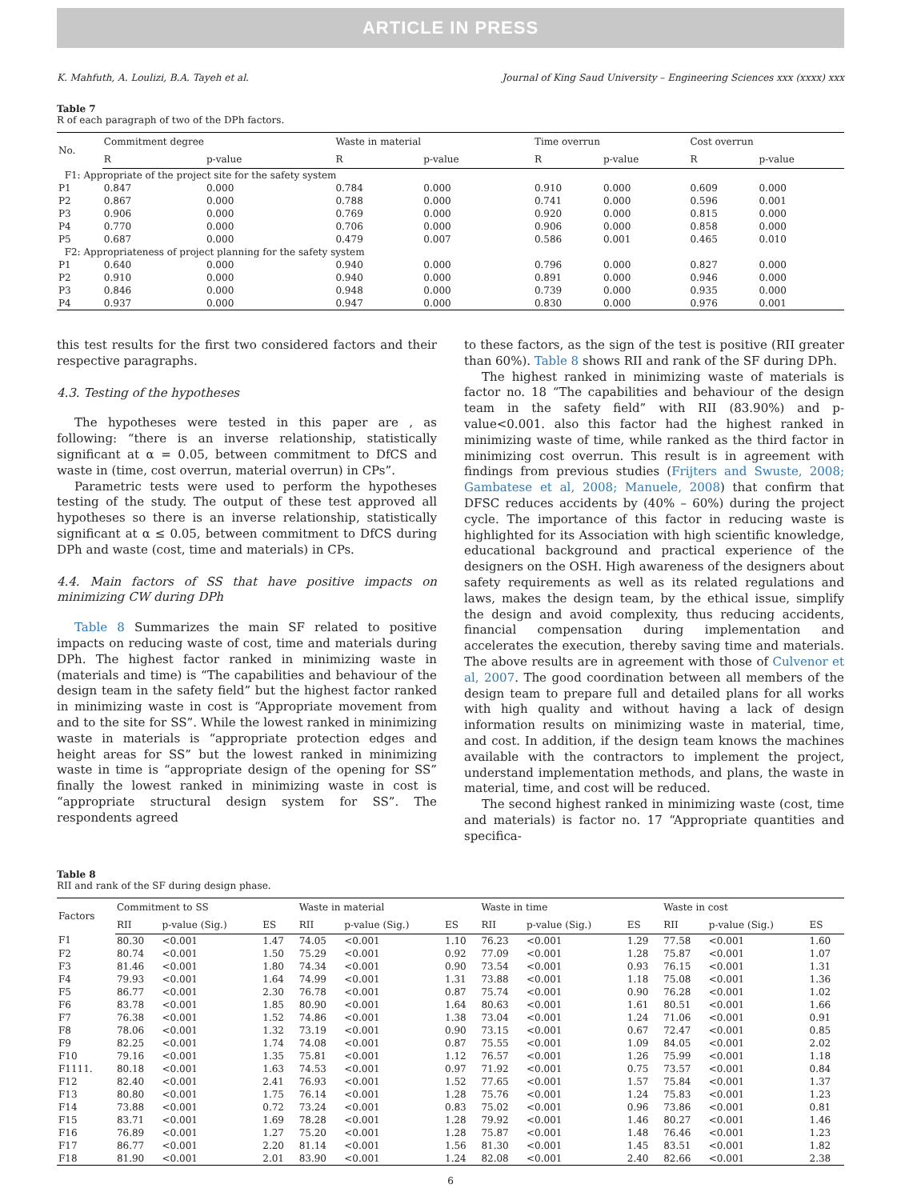ARTICLE IN PRESS
K. Mahfuth, A. Loulizi, B.A. Tayeh et al. Journal of King Saud University – Engineering Sciences xxx (xxxx) xxx
Table 7
R of each paragraph of two of the DPh factors.
| No. | Commitment degree | | Waste in material | | Time overrun | | Cost overrun | |
| --- | --- | --- | --- | --- | --- | --- | --- | --- |
| | R | p-value | R | p-value | R | p-value | R | p-value |
| F1: Appropriate of the project site for the safety system | | | | | | | | |
| P1 | 0.847 | 0.000 | 0.784 | 0.000 | 0.910 | 0.000 | 0.609 | 0.000 |
| P2 | 0.867 | 0.000 | 0.788 | 0.000 | 0.741 | 0.000 | 0.596 | 0.001 |
| P3 | 0.906 | 0.000 | 0.769 | 0.000 | 0.920 | 0.000 | 0.815 | 0.000 |
| P4 | 0.770 | 0.000 | 0.706 | 0.000 | 0.906 | 0.000 | 0.858 | 0.000 |
| P5 | 0.687 | 0.000 | 0.479 | 0.007 | 0.586 | 0.001 | 0.465 | 0.010 |
| F2: Appropriateness of project planning for the safety system | | | | | | | | |
| P1 | 0.640 | 0.000 | 0.940 | 0.000 | 0.796 | 0.000 | 0.827 | 0.000 |
| P2 | 0.910 | 0.000 | 0.940 | 0.000 | 0.891 | 0.000 | 0.946 | 0.000 |
| P3 | 0.846 | 0.000 | 0.948 | 0.000 | 0.739 | 0.000 | 0.935 | 0.000 |
| P4 | 0.937 | 0.000 | 0.947 | 0.000 | 0.830 | 0.000 | 0.976 | 0.001 |
this test results for the first two considered factors and their respective paragraphs.
4.3. Testing of the hypotheses
The hypotheses were tested in this paper are , as following: “there is an inverse relationship, statistically significant at α = 0.05, between commitment to DfCS and waste in (time, cost overrun, material overrun) in CPs”.
Parametric tests were used to perform the hypotheses testing of the study. The output of these test approved all hypotheses so there is an inverse relationship, statistically significant at α ≤ 0.05, between commitment to DfCS during DPh and waste (cost, time and materials) in CPs.
4.4. Main factors of SS that have positive impacts on minimizing CW during DPh
Table 8 Summarizes the main SF related to positive impacts on reducing waste of cost, time and materials during DPh. The highest factor ranked in minimizing waste in (materials and time) is “The capabilities and behaviour of the design team in the safety field” but the highest factor ranked in minimizing waste in cost is “Appropriate movement from and to the site for SS”. While the lowest ranked in minimizing waste in materials is “appropriate protection edges and height areas for SS” but the lowest ranked in minimizing waste in time is “appropriate design of the opening for SS” finally the lowest ranked in minimizing waste in cost is “appropriate structural design system for SS”. The respondents agreed
to these factors, as the sign of the test is positive (RII greater than 60%). Table 8 shows RII and rank of the SF during DPh.
The highest ranked in minimizing waste of materials is factor no. 18 “The capabilities and behaviour of the design team in the safety field” with RII (83.90%) and p-value<0.001. also this factor had the highest ranked in minimizing waste of time, while ranked as the third factor in minimizing cost overrun. This result is in agreement with findings from previous studies (Frijters and Swuste, 2008; Gambatese et al, 2008; Manuele, 2008) that confirm that DFSC reduces accidents by (40% – 60%) during the project cycle. The importance of this factor in reducing waste is highlighted for its Association with high scientific knowledge, educational background and practical experience of the designers on the OSH. High awareness of the designers about safety requirements as well as its related regulations and laws, makes the design team, by the ethical issue, simplify the design and avoid complexity, thus reducing accidents, financial compensation during implementation and accelerates the execution, thereby saving time and materials. The above results are in agreement with those of Culvenor et al, 2007. The good coordination between all members of the design team to prepare full and detailed plans for all works with high quality and without having a lack of design information results on minimizing waste in material, time, and cost. In addition, if the design team knows the machines available with the contractors to implement the project, understand implementation methods, and plans, the waste in material, time, and cost will be reduced.
The second highest ranked in minimizing waste (cost, time and materials) is factor no. 17 “Appropriate quantities and specifica-
Table 8
RII and rank of the SF during design phase.
| Factors | Commitment to SS | | | Waste in material | | | Waste in time | | | Waste in cost | | |
| --- | --- | --- | --- | --- | --- | --- | --- | --- | --- | --- | --- | --- |
| | RII | p-value (Sig.) | ES | RII | p-value (Sig.) | ES | RII | p-value (Sig.) | ES | RII | p-value (Sig.) | ES |
| F1 | 80.30 | <0.001 | 1.47 | 74.05 | <0.001 | 1.10 | 76.23 | <0.001 | 1.29 | 77.58 | <0.001 | 1.60 |
| F2 | 80.74 | <0.001 | 1.50 | 75.29 | <0.001 | 0.92 | 77.09 | <0.001 | 1.28 | 75.87 | <0.001 | 1.07 |
| F3 | 81.46 | <0.001 | 1.80 | 74.34 | <0.001 | 0.90 | 73.54 | <0.001 | 0.93 | 76.15 | <0.001 | 1.31 |
| F4 | 79.93 | <0.001 | 1.64 | 74.99 | <0.001 | 1.31 | 73.88 | <0.001 | 1.18 | 75.08 | <0.001 | 1.36 |
| F5 | 86.77 | <0.001 | 2.30 | 76.78 | <0.001 | 0.87 | 75.74 | <0.001 | 0.90 | 76.28 | <0.001 | 1.02 |
| F6 | 83.78 | <0.001 | 1.85 | 80.90 | <0.001 | 1.64 | 80.63 | <0.001 | 1.61 | 80.51 | <0.001 | 1.66 |
| F7 | 76.38 | <0.001 | 1.52 | 74.86 | <0.001 | 1.38 | 73.04 | <0.001 | 1.24 | 71.06 | <0.001 | 0.91 |
| F8 | 78.06 | <0.001 | 1.32 | 73.19 | <0.001 | 0.90 | 73.15 | <0.001 | 0.67 | 72.47 | <0.001 | 0.85 |
| F9 | 82.25 | <0.001 | 1.74 | 74.08 | <0.001 | 0.87 | 75.55 | <0.001 | 1.09 | 84.05 | <0.001 | 2.02 |
| F10 | 79.16 | <0.001 | 1.35 | 75.81 | <0.001 | 1.12 | 76.57 | <0.001 | 1.26 | 75.99 | <0.001 | 1.18 |
| F1111. | 80.18 | <0.001 | 1.63 | 74.53 | <0.001 | 0.97 | 71.92 | <0.001 | 0.75 | 73.57 | <0.001 | 0.84 |
| F12 | 82.40 | <0.001 | 2.41 | 76.93 | <0.001 | 1.52 | 77.65 | <0.001 | 1.57 | 75.84 | <0.001 | 1.37 |
| F13 | 80.80 | <0.001 | 1.75 | 76.14 | <0.001 | 1.28 | 75.76 | <0.001 | 1.24 | 75.83 | <0.001 | 1.23 |
| F14 | 73.88 | <0.001 | 0.72 | 73.24 | <0.001 | 0.83 | 75.02 | <0.001 | 0.96 | 73.86 | <0.001 | 0.81 |
| F15 | 83.71 | <0.001 | 1.69 | 78.28 | <0.001 | 1.28 | 79.92 | <0.001 | 1.46 | 80.27 | <0.001 | 1.46 |
| F16 | 76.89 | <0.001 | 1.27 | 75.20 | <0.001 | 1.28 | 75.87 | <0.001 | 1.48 | 76.46 | <0.001 | 1.23 |
| F17 | 86.77 | <0.001 | 2.20 | 81.14 | <0.001 | 1.56 | 81.30 | <0.001 | 1.45 | 83.51 | <0.001 | 1.82 |
| F18 | 81.90 | <0.001 | 2.01 | 83.90 | <0.001 | 1.24 | 82.08 | <0.001 | 2.40 | 82.66 | <0.001 | 2.38 |
6